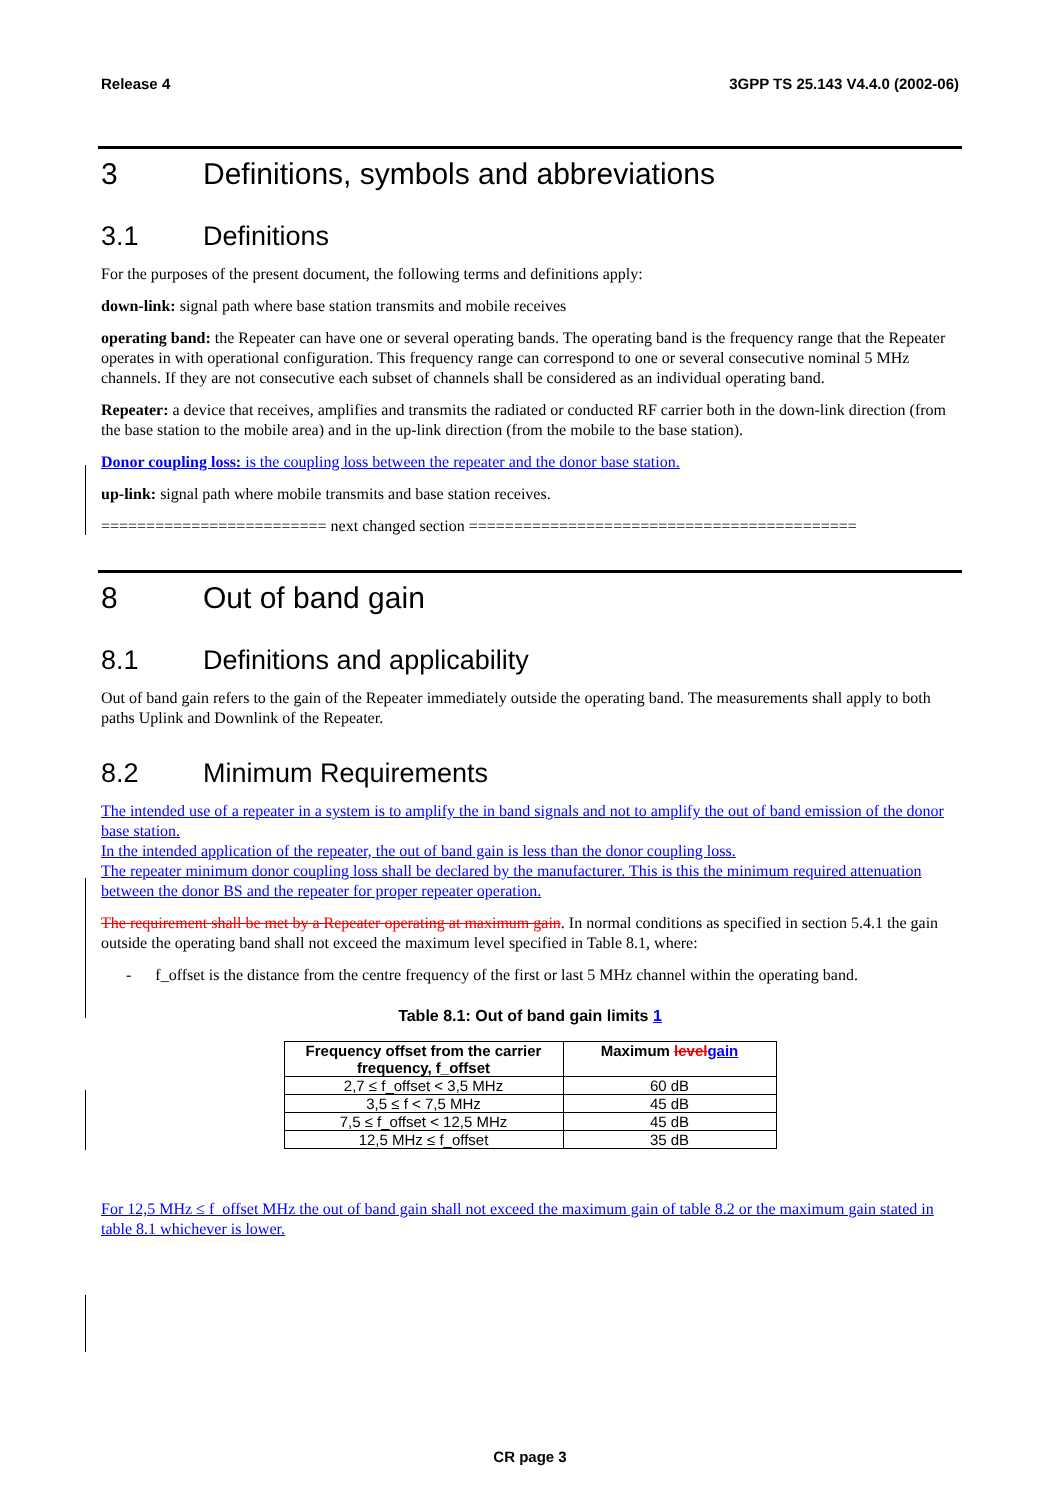Release 4 3GPP TS 25.143 V4.4.0 (2002-06)
3 Definitions, symbols and abbreviations
3.1 Definitions
For the purposes of the present document, the following terms and definitions apply:
down-link: signal path where base station transmits and mobile receives
operating band: the Repeater can have one or several operating bands. The operating band is the frequency range that the Repeater operates in with operational configuration. This frequency range can correspond to one or several consecutive nominal 5 MHz channels. If they are not consecutive each subset of channels shall be considered as an individual operating band.
Repeater: a device that receives, amplifies and transmits the radiated or conducted RF carrier both in the down-link direction (from the base station to the mobile area) and in the up-link direction (from the mobile to the base station).
Donor coupling loss: is the coupling loss between the repeater and the donor base station.
up-link: signal path where mobile transmits and base station receives.
========================= next changed section ===========================================
8 Out of band gain
8.1 Definitions and applicability
Out of band gain refers to the gain of the Repeater immediately outside the operating band. The measurements shall apply to both paths Uplink and Downlink of the Repeater.
8.2 Minimum Requirements
The intended use of a repeater in a system is to amplify the in band signals and not to amplify the out of band emission of the donor base station.
In the intended application of the repeater, the out of band gain is less than the donor coupling loss.
The repeater minimum donor coupling loss shall be declared by the manufacturer. This is this the minimum required attenuation between the donor BS and the repeater for proper repeater operation.
The requirement shall be met by a Repeater operating at maximum gain. In normal conditions as specified in section 5.4.1 the gain outside the operating band shall not exceed the maximum level specified in Table 8.1, where:
- f_offset is the distance from the centre frequency of the first or last 5 MHz channel within the operating band.
Table 8.1: Out of band gain limits 1
| Frequency offset from the carrier frequency, f_offset | Maximum level gain |
| --- | --- |
| 2,7 ≤ f_offset < 3,5 MHz | 60 dB |
| 3,5 ≤ f < 7,5 MHz | 45 dB |
| 7,5 ≤ f_offset < 12,5 MHz | 45 dB |
| 12,5 MHz ≤ f_offset | 35 dB |
For 12,5 MHz ≤ f_offset MHz the out of band gain shall not exceed the maximum gain of table 8.2 or the maximum gain stated in table 8.1 whichever is lower.
CR page 3